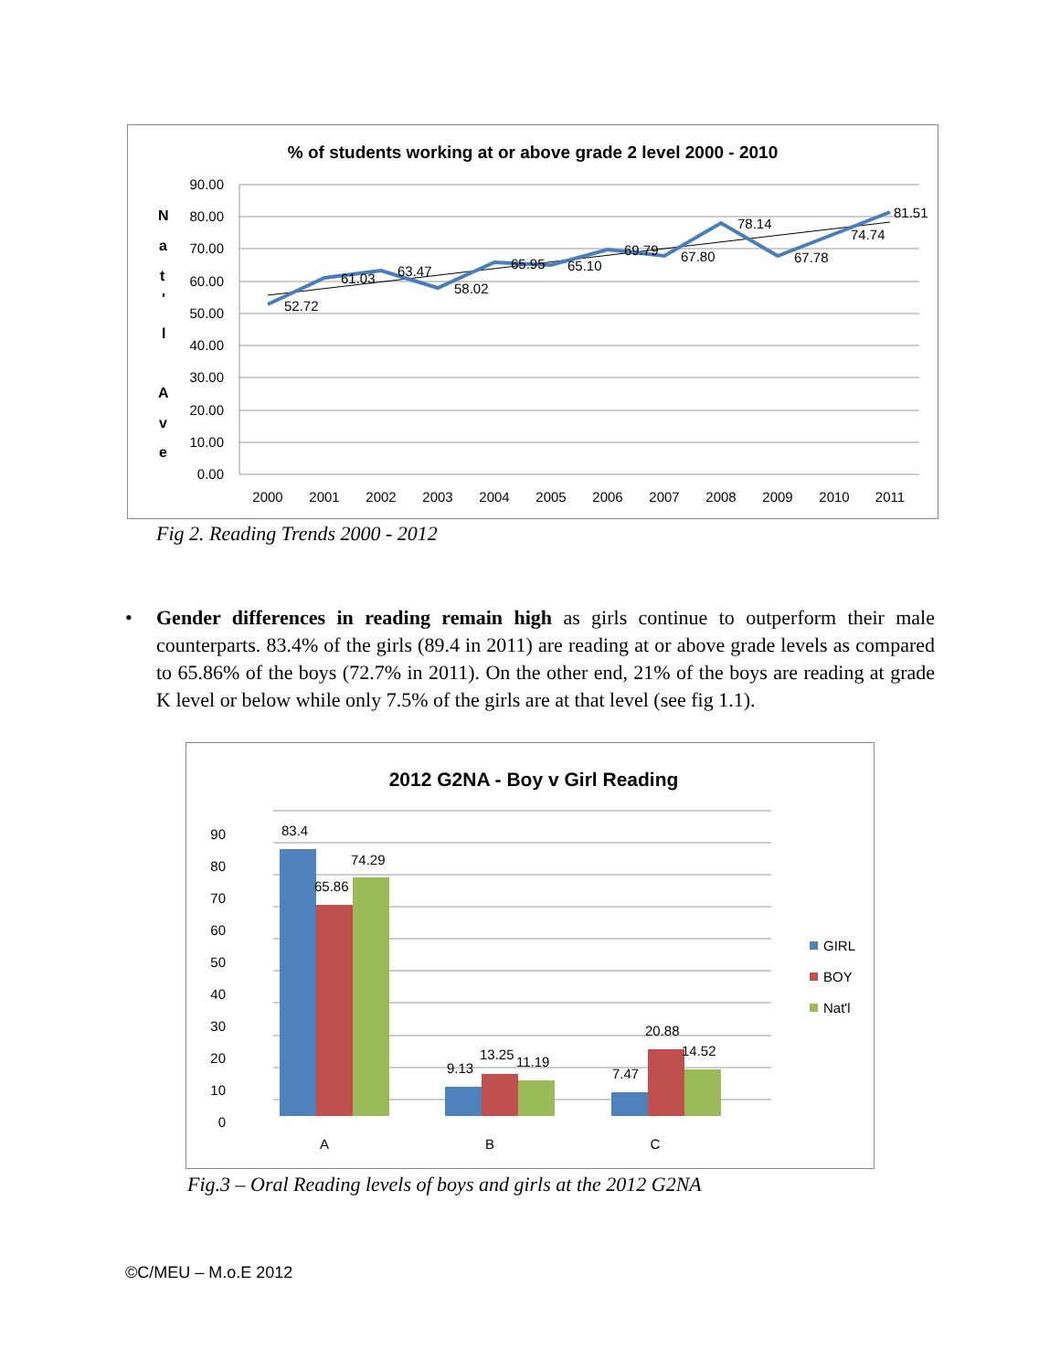% of students working at or above grade 2 level 2000 - 2010
N
a
t
'
l
A
v
e
90.00
80.00
70.00
60.00
50.00
40.00
30.00
20.00
10.00
0.00
52.72
61.03
63.47
58.02
65.95
65.10
69.79
67.80
78.14
67.78
74.74
81.51
2000
2001
2002
2003
2004
2005
2006
2007
2008
2009
2010
2011
Fig 2. Reading Trends 2000 - 2012
• Gender differences in reading remain high as girls continue to outperform their male counterparts. 83.4% of the girls (89.4 in 2011) are reading at or above grade levels as compared to 65.86% of the boys (72.7% in 2011). On the other end, 21% of the boys are reading at grade K level or below while only 7.5% of the girls are at that level (see fig 1.1).
2012 G2NA - Boy v Girl Reading
90
80
70
60
50
40
30
20
10
0
83.4
65.86
74.29
9.13
13.25
11.19
7.47
20.88
14.52
A
B
C
GIRL
BOY
Nat'l
Fig.3 – Oral Reading levels of boys and girls at the 2012 G2NA
©C/MEU – M.o.E 2012